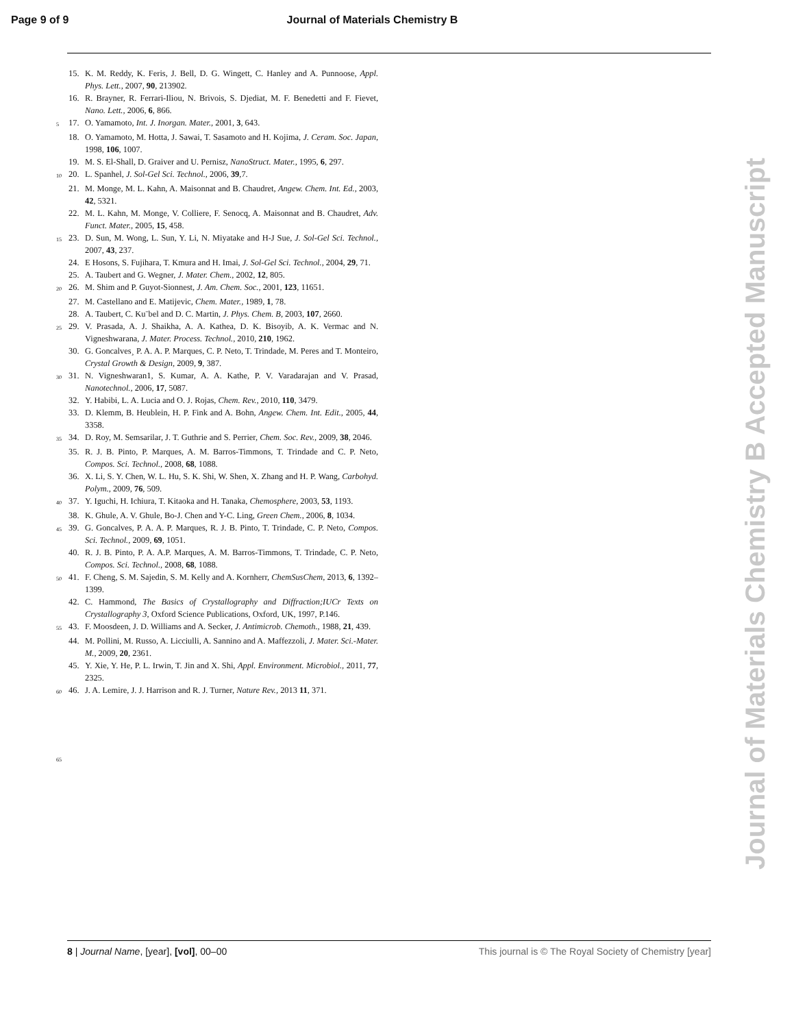Page 9 of 9 Journal of Materials Chemistry B
15. K. M. Reddy, K. Feris, J. Bell, D. G. Wingett, C. Hanley and A. Punnoose, Appl. Phys. Lett., 2007, 90, 213902.
16. R. Brayner, R. Ferrari-Iliou, N. Brivois, S. Djediat, M. F. Benedetti and F. Fievet, Nano. Lett., 2006, 6, 866.
5 17. O. Yamamoto, Int. J. Inorgan. Mater., 2001, 3, 643.
18. O. Yamamoto, M. Hotta, J. Sawai, T. Sasamoto and H. Kojima, J. Ceram. Soc. Japan, 1998, 106, 1007.
19. M. S. El-Shall, D. Graiver and U. Pernisz, NanoStruct. Mater., 1995, 6, 297.
10 20. L. Spanhel, J. Sol-Gel Sci. Technol., 2006, 39,7.
21. M. Monge, M. L. Kahn, A. Maisonnat and B. Chaudret, Angew. Chem. Int. Ed., 2003, 42, 5321.
22. M. L. Kahn, M. Monge, V. Colliere, F. Senocq, A. Maisonnat and B. Chaudret, Adv. Funct. Mater., 2005, 15, 458.
15 23. D. Sun, M. Wong, L. Sun, Y. Li, N. Miyatake and H-J Sue, J. Sol-Gel Sci. Technol., 2007, 43, 237.
24. E Hosons, S. Fujihara, T. Kmura and H. Imai, J. Sol-Gel Sci. Technol., 2004, 29, 71.
25. A. Taubert and G. Wegner, J. Mater. Chem., 2002, 12, 805.
20 26. M. Shim and P. Guyot-Sionnest, J. Am. Chem. Soc., 2001, 123, 11651.
27. M. Castellano and E. Matijevic, Chem. Mater., 1989, 1, 78.
28. A. Taubert, C. Ku¨bel and D. C. Martin, J. Phys. Chem. B, 2003, 107, 2660.
25 29. V. Prasada, A. J. Shaikha, A. A. Kathea, D. K. Bisoyib, A. K. Vermac and N. Vigneshwarana, J. Mater. Process. Technol., 2010, 210, 1962.
30. G. Goncalves¸ P. A. A. P. Marques, C. P. Neto, T. Trindade, M. Peres and T. Monteiro, Crystal Growth & Design, 2009, 9, 387.
30 31. N. Vigneshwaran1, S. Kumar, A. A. Kathe, P. V. Varadarajan and V. Prasad, Nanotechnol., 2006, 17, 5087.
32. Y. Habibi, L. A. Lucia and O. J. Rojas, Chem. Rev., 2010, 110, 3479.
33. D. Klemm, B. Heublein, H. P. Fink and A. Bohn, Angew. Chem. Int. Edit., 2005, 44, 3358.
35 34. D. Roy, M. Semsarilar, J. T. Guthrie and S. Perrier, Chem. Soc. Rev., 2009, 38, 2046.
35. R. J. B. Pinto, P. Marques, A. M. Barros-Timmons, T. Trindade and C. P. Neto, Compos. Sci. Technol., 2008, 68, 1088.
36. X. Li, S. Y. Chen, W. L. Hu, S. K. Shi, W. Shen, X. Zhang and H. P. Wang, Carbohyd. Polym., 2009, 76, 509.
40 37. Y. Iguchi, H. Ichiura, T. Kitaoka and H. Tanaka, Chemosphere, 2003, 53, 1193.
38. K. Ghule, A. V. Ghule, Bo-J. Chen and Y-C. Ling, Green Chem., 2006, 8, 1034.
45 39. G. Goncalves, P. A. A. P. Marques, R. J. B. Pinto, T. Trindade, C. P. Neto, Compos. Sci. Technol., 2009, 69, 1051.
40. R. J. B. Pinto, P. A. A.P. Marques, A. M. Barros-Timmons, T. Trindade, C. P. Neto, Compos. Sci. Technol., 2008, 68, 1088.
50 41. F. Cheng, S. M. Sajedin, S. M. Kelly and A. Kornherr, ChemSusChem, 2013, 6, 1392–1399.
42. C. Hammond, The Basics of Crystallography and Diffraction;IUCr Texts on Crystallography 3, Oxford Science Publications, Oxford, UK, 1997, P.146.
55 43. F. Moosdeen, J. D. Williams and A. Secker, J. Antimicrob. Chemoth., 1988, 21, 439.
44. M. Pollini, M. Russo, A. Licciulli, A. Sannino and A. Maffezzoli, J. Mater. Sci.-Mater. M., 2009, 20, 2361.
45. Y. Xie, Y. He, P. L. Irwin, T. Jin and X. Shi, Appl. Environment. Microbiol., 2011, 77, 2325.
60 46. J. A. Lemire, J. J. Harrison and R. J. Turner, Nature Rev., 2013 11, 371.
65
Journal of Materials Chemistry B Accepted Manuscript
8 | Journal Name, [year], [vol], 00–00 This journal is © The Royal Society of Chemistry [year]